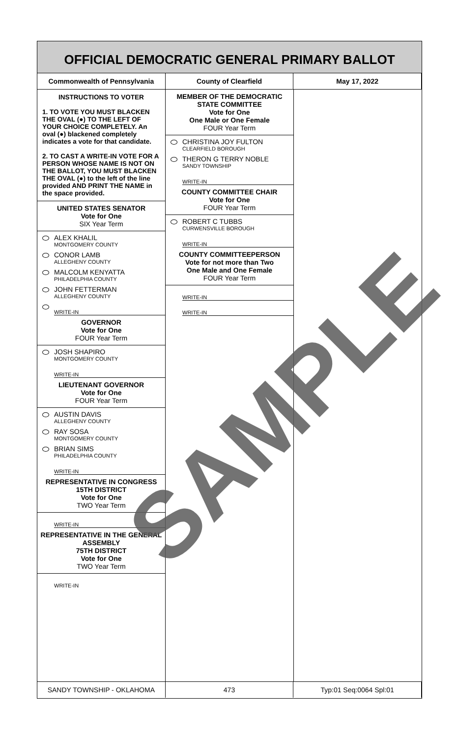OFFICIAL DEMOCRATIC GENERAL PRIMARY BALLOT
Commonwealth of Pennsylvania County of Clearfield May 17, 2022
INSTRUCTIONS TO VOTER
1. TO VOTE YOU MUST BLACKEN THE OVAL (●) TO THE LEFT OF YOUR CHOICE COMPLETELY. An oval (●) blackened completely indicates a vote for that candidate.
2. TO CAST A WRITE-IN VOTE FOR A PERSON WHOSE NAME IS NOT ON THE BALLOT, YOU MUST BLACKEN THE OVAL (●) to the left of the line provided AND PRINT THE NAME in the space provided.
UNITED STATES SENATOR
Vote for One
SIX Year Term
ALEX KHALIL
MONTGOMERY COUNTY
CONOR LAMB
ALLEGHENY COUNTY
MALCOLM KENYATTA
PHILADELPHIA COUNTY
JOHN FETTERMAN
ALLEGHENY COUNTY
WRITE-IN
GOVERNOR
Vote for One
FOUR Year Term
JOSH SHAPIRO
MONTGOMERY COUNTY
WRITE-IN
LIEUTENANT GOVERNOR
Vote for One
FOUR Year Term
AUSTIN DAVIS
ALLEGHENY COUNTY
RAY SOSA
MONTGOMERY COUNTY
BRIAN SIMS
PHILADELPHIA COUNTY
WRITE-IN
REPRESENTATIVE IN CONGRESS
15TH DISTRICT
Vote for One
TWO Year Term
WRITE-IN
REPRESENTATIVE IN THE GENERAL ASSEMBLY
75TH DISTRICT
Vote for One
TWO Year Term
WRITE-IN
MEMBER OF THE DEMOCRATIC STATE COMMITTEE
Vote for One
One Male or One Female
FOUR Year Term
CHRISTINA JOY FULTON
CLEARFIELD BOROUGH
THERON G TERRY NOBLE
SANDY TOWNSHIP
WRITE-IN
COUNTY COMMITTEE CHAIR
Vote for One
FOUR Year Term
ROBERT C TUBBS
CURWENSVILLE BOROUGH
WRITE-IN
COUNTY COMMITTEEPERSON
Vote for not more than Two
One Male and One Female
FOUR Year Term
WRITE-IN
WRITE-IN
SANDY TOWNSHIP - OKLAHOMA 473 Typ:01 Seq:0064 Spl:01
SAMPLE